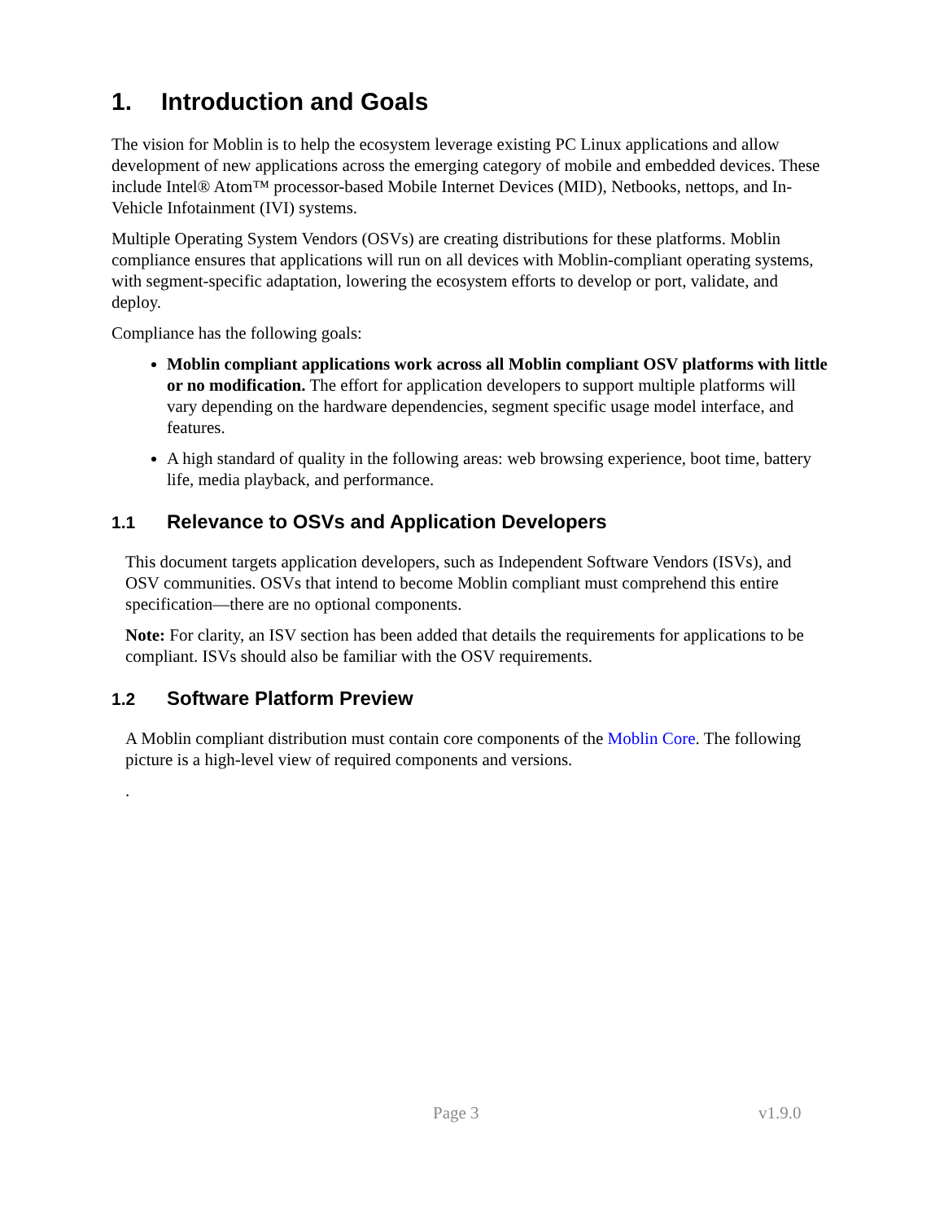1. Introduction and Goals
The vision for Moblin is to help the ecosystem leverage existing PC Linux applications and allow development of new applications across the emerging category of mobile and embedded devices. These include Intel® Atom™ processor-based Mobile Internet Devices (MID), Netbooks, nettops, and In-Vehicle Infotainment (IVI) systems.
Multiple Operating System Vendors (OSVs) are creating distributions for these platforms. Moblin compliance ensures that applications will run on all devices with Moblin-compliant operating systems, with segment-specific adaptation, lowering the ecosystem efforts to develop or port, validate, and deploy.
Compliance has the following goals:
Moblin compliant applications work across all Moblin compliant OSV platforms with little or no modification. The effort for application developers to support multiple platforms will vary depending on the hardware dependencies, segment specific usage model interface, and features.
A high standard of quality in the following areas: web browsing experience, boot time, battery life, media playback, and performance.
1.1 Relevance to OSVs and Application Developers
This document targets application developers, such as Independent Software Vendors (ISVs), and OSV communities. OSVs that intend to become Moblin compliant must comprehend this entire specification—there are no optional components.
Note: For clarity, an ISV section has been added that details the requirements for applications to be compliant. ISVs should also be familiar with the OSV requirements.
1.2 Software Platform Preview
A Moblin compliant distribution must contain core components of the Moblin Core. The following picture is a high-level view of required components and versions.
.
Page 3 v1.9.0